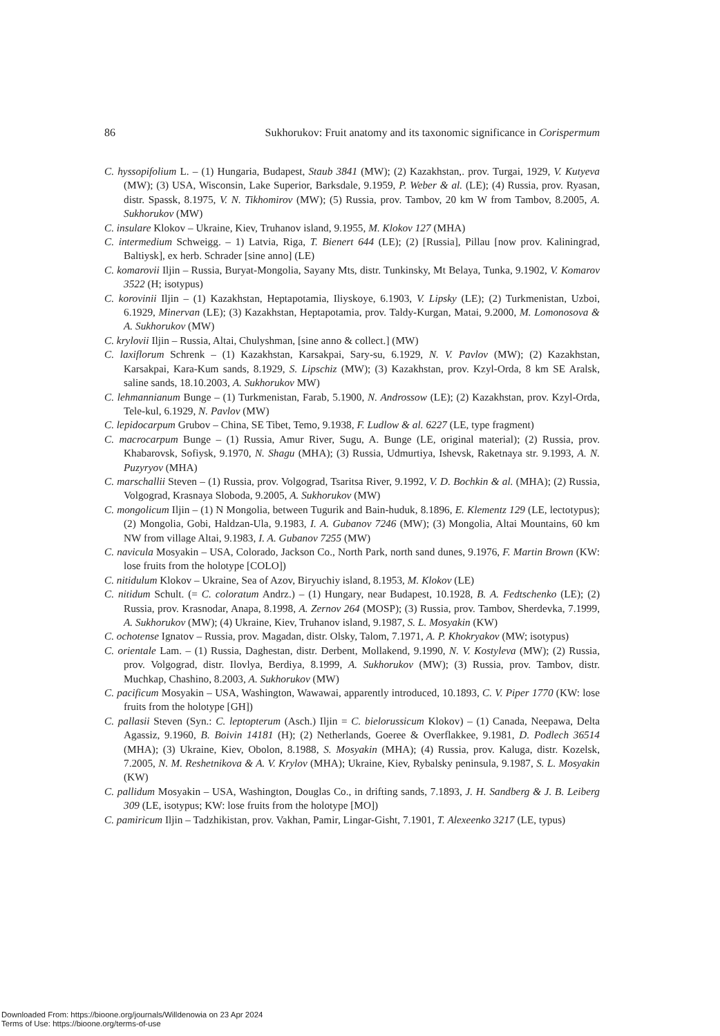86 Sukhorukov: Fruit anatomy and its taxonomic significance in Corispermum
C. hyssopifolium L. – (1) Hungaria, Budapest, Staub 3841 (MW); (2) Kazakhstan,. prov. Turgai, 1929, V. Kutyeva (MW); (3) USA, Wisconsin, Lake Superior, Barksdale, 9.1959, P. Weber & al. (LE); (4) Russia, prov. Ryasan, distr. Spassk, 8.1975, V. N. Tikhomirov (MW); (5) Russia, prov. Tambov, 20 km W from Tambov, 8.2005, A. Sukhorukov (MW)
C. insulare Klokov – Ukraine, Kiev, Truhanov island, 9.1955, M. Klokov 127 (MHA)
C. intermedium Schweigg. – 1) Latvia, Riga, T. Bienert 644 (LE); (2) [Russia], Pillau [now prov. Kaliningrad, Baltiysk], ex herb. Schrader [sine anno] (LE)
C. komarovii Iljin – Russia, Buryat-Mongolia, Sayany Mts, distr. Tunkinsky, Mt Belaya, Tunka, 9.1902, V. Komarov 3522 (H; isotypus)
C. korovinii Iljin – (1) Kazakhstan, Heptapotamia, Iliyskoye, 6.1903, V. Lipsky (LE); (2) Turkmenistan, Uzboi, 6.1929, Minervan (LE); (3) Kazakhstan, Heptapotamia, prov. Taldy-Kurgan, Matai, 9.2000, M. Lomonosova & A. Sukhorukov (MW)
C. krylovii Iljin – Russia, Altai, Chulyshman, [sine anno & collect.] (MW)
C. laxiflorum Schrenk – (1) Kazakhstan, Karsakpai, Sary-su, 6.1929, N. V. Pavlov (MW); (2) Kazakhstan, Karsakpai, Kara-Kum sands, 8.1929, S. Lipschiz (MW); (3) Kazakhstan, prov. Kzyl-Orda, 8 km SE Aralsk, saline sands, 18.10.2003, A. Sukhorukov MW)
C. lehmannianum Bunge – (1) Turkmenistan, Farab, 5.1900, N. Androssow (LE); (2) Kazakhstan, prov. Kzyl-Orda, Tele-kul, 6.1929, N. Pavlov (MW)
C. lepidocarpum Grubov – China, SE Tibet, Temo, 9.1938, F. Ludlow & al. 6227 (LE, type fragment)
C. macrocarpum Bunge – (1) Russia, Amur River, Sugu, A. Bunge (LE, original material); (2) Russia, prov. Khabarovsk, Sofiysk, 9.1970, N. Shagu (MHA); (3) Russia, Udmurtiya, Ishevsk, Raketnaya str. 9.1993, A. N. Puzyryov (MHA)
C. marschallii Steven – (1) Russia, prov. Volgograd, Tsaritsa River, 9.1992, V. D. Bochkin & al. (MHA); (2) Russia, Volgograd, Krasnaya Sloboda, 9.2005, A. Sukhorukov (MW)
C. mongolicum Iljin – (1) N Mongolia, between Tugurik and Bain-huduk, 8.1896, E. Klementz 129 (LE, lectotypus); (2) Mongolia, Gobi, Haldzan-Ula, 9.1983, I. A. Gubanov 7246 (MW); (3) Mongolia, Altai Mountains, 60 km NW from village Altai, 9.1983, I. A. Gubanov 7255 (MW)
C. navicula Mosyakin – USA, Colorado, Jackson Co., North Park, north sand dunes, 9.1976, F. Martin Brown (KW: lose fruits from the holotype [COLO])
C. nitidulum Klokov – Ukraine, Sea of Azov, Biryuchiy island, 8.1953, M. Klokov (LE)
C. nitidum Schult. (= C. coloratum Andrz.) – (1) Hungary, near Budapest, 10.1928, B. A. Fedtschenko (LE); (2) Russia, prov. Krasnodar, Anapa, 8.1998, A. Zernov 264 (MOSP); (3) Russia, prov. Tambov, Sherdevka, 7.1999, A. Sukhorukov (MW); (4) Ukraine, Kiev, Truhanov island, 9.1987, S. L. Mosyakin (KW)
C. ochotense Ignatov – Russia, prov. Magadan, distr. Olsky, Talom, 7.1971, A. P. Khokryakov (MW; isotypus)
C. orientale Lam. – (1) Russia, Daghestan, distr. Derbent, Mollakend, 9.1990, N. V. Kostyleva (MW); (2) Russia, prov. Volgograd, distr. Ilovlya, Berdiya, 8.1999, A. Sukhorukov (MW); (3) Russia, prov. Tambov, distr. Muchkap, Chashino, 8.2003, A. Sukhorukov (MW)
C. pacificum Mosyakin – USA, Washington, Wawawai, apparently introduced, 10.1893, C. V. Piper 1770 (KW: lose fruits from the holotype [GH])
C. pallasii Steven (Syn.: C. leptopterum (Asch.) Iljin = C. bielorussicum Klokov) – (1) Canada, Neepawa, Delta Agassiz, 9.1960, B. Boivin 14181 (H); (2) Netherlands, Goeree & Overflakkee, 9.1981, D. Podlech 36514 (MHA); (3) Ukraine, Kiev, Obolon, 8.1988, S. Mosyakin (MHA); (4) Russia, prov. Kaluga, distr. Kozelsk, 7.2005, N. M. Reshetnikova & A. V. Krylov (MHA); Ukraine, Kiev, Rybalsky peninsula, 9.1987, S. L. Mosyakin (KW)
C. pallidum Mosyakin – USA, Washington, Douglas Co., in drifting sands, 7.1893, J. H. Sandberg & J. B. Leiberg 309 (LE, isotypus; KW: lose fruits from the holotype [MO])
C. pamiricum Iljin – Tadzhikistan, prov. Vakhan, Pamir, Lingar-Gisht, 7.1901, T. Alexeenko 3217 (LE, typus)
Downloaded From: https://bioone.org/journals/Willdenowia on 23 Apr 2024
Terms of Use: https://bioone.org/terms-of-use